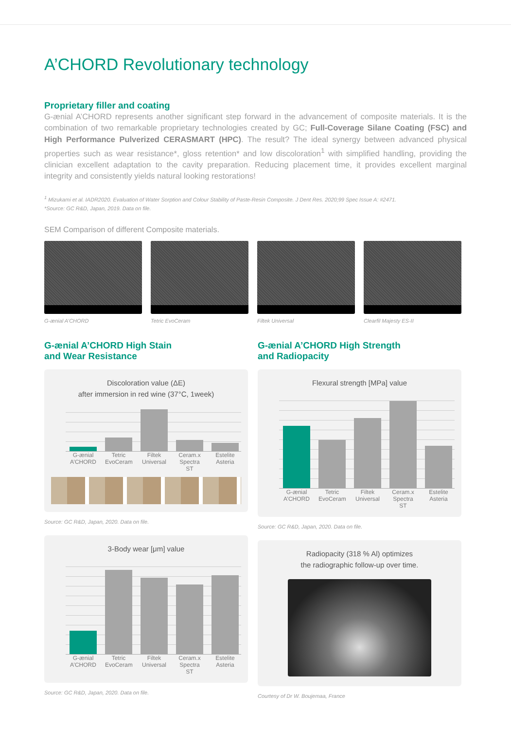A’CHORD Revolutionary technology
Proprietary filler and coating
G-ænial A’CHORD represents another significant step forward in the advancement of composite materials. It is the combination of two remarkable proprietary technologies created by GC; Full-Coverage Silane Coating (FSC) and High Performance Pulverized CERASMART (HPC). The result? The ideal synergy between advanced physical properties such as wear resistance*, gloss retention* and low discoloration<sup>1</sup> with simplified handling, providing the clinician excellent adaptation to the cavity preparation. Reducing placement time, it provides excellent marginal integrity and consistently yields natural looking restorations!
<sup>1</sup> Mizukami et al. IADR2020. Evaluation of Water Sorption and Colour Stability of Paste-Resin Composite. J Dent Res. 2020;99 Spec Issue A: #2471.
*Source: GC R&D, Japan, 2019. Data on file.
SEM Comparison of different Composite materials.
G-ænial A’CHORD Tetric EvoCeram Filtek Universal Clearfil Majesty ES-II
G-ænial A’CHORD High Stain
and Wear Resistance
Discoloration value (ΔE)
after immersion in red wine (37°C, 1week)
G-ænial A’CHORD
Tetric EvoCeram
Filtek Universal
Ceram.x Spectra ST
Estelite Asteria
Source: GC R&D, Japan, 2020. Data on file.
3-Body wear [μm] value
G-ænial A’CHORD
Tetric EvoCeram
Filtek Universal
Ceram.x Spectra ST
Estelite Asteria
Source: GC R&D, Japan, 2020. Data on file.
G-ænial A’CHORD High Strength
and Radiopacity
Flexural strength [MPa] value
G-ænial A’CHORD
Tetric EvoCeram
Filtek Universal
Ceram.x Spectra ST
Estelite Asteria
Source: GC R&D, Japan, 2020. Data on file.
Radiopacity (318 % Al) optimizes
the radiographic follow-up over time.
Courtesy of Dr W. Boujemaa, France